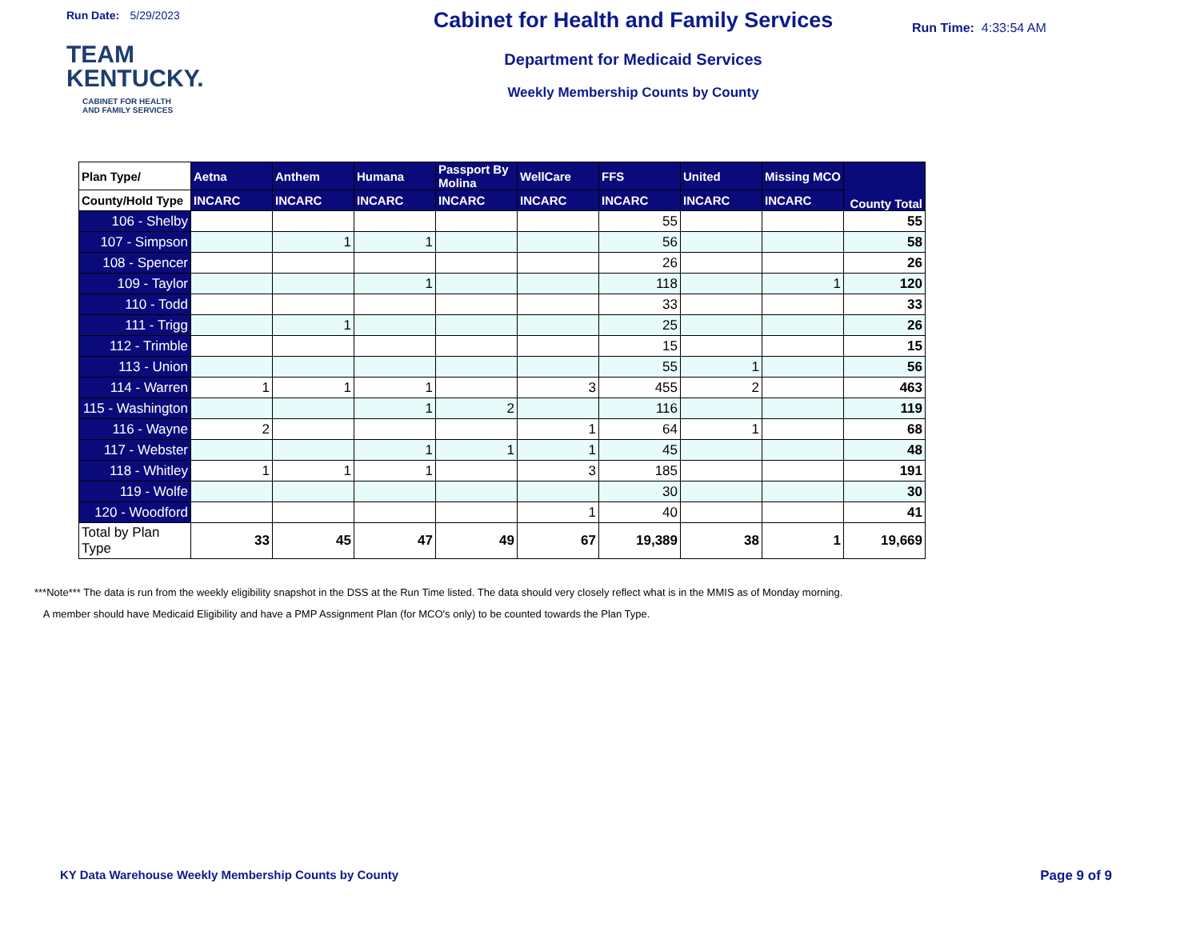Run Date: 5/29/2023
TEAM
KENTUCKY.
CABINET FOR HEALTH
AND FAMILY SERVICES
Cabinet for Health and Family Services
Department for Medicaid Services
Weekly Membership Counts by County
Run Time: 4:33:54 AM
| Plan Type/ | Aetna | Anthem | Humana | Passport By Molina | WellCare | FFS | United | Missing MCO | County Total |
| --- | --- | --- | --- | --- | --- | --- | --- | --- | --- |
| County/Hold Type | INCARC | INCARC | INCARC | INCARC | INCARC | INCARC | INCARC | INCARC | |
| 106 - Shelby | | | | | | 55 | | | 55 |
| 107 - Simpson | | 1 | 1 | | | 56 | | | 58 |
| 108 - Spencer | | | | | | 26 | | | 26 |
| 109 - Taylor | | | 1 | | | 118 | | 1 | 120 |
| 110 - Todd | | | | | | 33 | | | 33 |
| 111 - Trigg | | 1 | | | | 25 | | | 26 |
| 112 - Trimble | | | | | | 15 | | | 15 |
| 113 - Union | | | | | | 55 | 1 | | 56 |
| 114 - Warren | 1 | 1 | 1 | | 3 | 455 | 2 | | 463 |
| 115 - Washington | | | 1 | 2 | | 116 | | | 119 |
| 116 - Wayne | 2 | | | | 1 | 64 | 1 | | 68 |
| 117 - Webster | | | 1 | 1 | 1 | 45 | | | 48 |
| 118 - Whitley | 1 | 1 | 1 | | 3 | 185 | | | 191 |
| 119 - Wolfe | | | | | | 30 | | | 30 |
| 120 - Woodford | | | | | 1 | 40 | | | 41 |
| Total by Plan Type | 33 | 45 | 47 | 49 | 67 | 19,389 | 38 | 1 | 19,669 |
***Note*** The data is run from the weekly eligibility snapshot in the DSS at the Run Time listed. The data should very closely reflect what is in the MMIS as of Monday morning.
A member should have Medicaid Eligibility and have a PMP Assignment Plan (for MCO's only) to be counted towards the Plan Type.
KY Data Warehouse Weekly Membership Counts by County Page 9 of 9